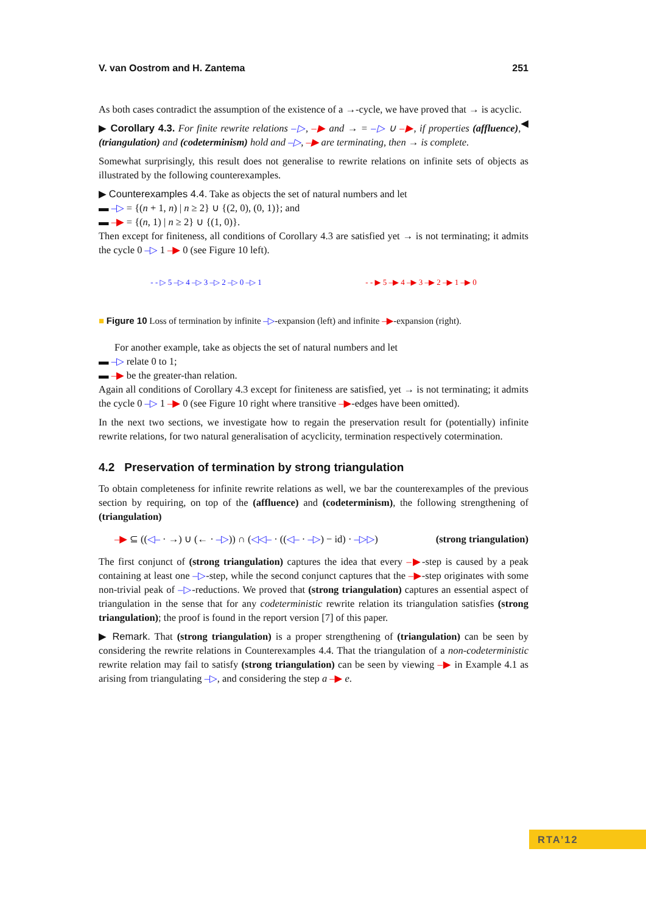V. van Oostrom and H. Zantema 251
As both cases contradict the assumption of the existence of a →-cycle, we have proved that → is acyclic. ◀
▶ Corollary 4.3. For finite rewrite relations –▷, –▶ and → = –▷ ∪ –▶, if properties (affluence), (triangulation) and (codeterminism) hold and –▷, –▶ are terminating, then → is complete.
Somewhat surprisingly, this result does not generalise to rewrite relations on infinite sets of objects as illustrated by the following counterexamples.
▶ Counterexamples 4.4. Take as objects the set of natural numbers and let
▬ –▷ = {(n + 1, n) | n ≥ 2} ∪ {(2, 0), (0, 1)}; and
▬ –▶ = {(n, 1) | n ≥ 2} ∪ {(1, 0)}.
Then except for finiteness, all conditions of Corollary 4.3 are satisfied yet → is not terminating; it admits the cycle 0 –▷ 1 –▶ 0 (see Figure 10 left).
- - ▷ 5 –▷ 4 –▷ 3 –▷ 2 –▷ 0 –▷ 1 - - ▶ 5 –▶ 4 –▶ 3 –▶ 2 –▶ 1 –▶ 0
■ Figure 10 Loss of termination by infinite –▷-expansion (left) and infinite –▶-expansion (right).
For another example, take as objects the set of natural numbers and let
▬ –▷ relate 0 to 1;
▬ –▶ be the greater-than relation.
Again all conditions of Corollary 4.3 except for finiteness are satisfied, yet → is not terminating; it admits the cycle 0 –▷ 1 –▶ 0 (see Figure 10 right where transitive –▶-edges have been omitted).
In the next two sections, we investigate how to regain the preservation result for (potentially) infinite rewrite relations, for two natural generalisation of acyclicity, termination respectively cotermination.
4.2 Preservation of termination by strong triangulation
To obtain completeness for infinite rewrite relations as well, we bar the counterexamples of the previous section by requiring, on top of the (affluence) and (codeterminism), the following strengthening of (triangulation)
–▶ ⊆ ((◁– · →) ∪ (← · –▷)) ∩ (◁◁– · ((◁– · –▷) − id) · –▷▷) (strong triangulation)
The first conjunct of (strong triangulation) captures the idea that every –▶-step is caused by a peak containing at least one –▷-step, while the second conjunct captures that the –▶-step originates with some non-trivial peak of –▷-reductions. We proved that (strong triangulation) captures an essential aspect of triangulation in the sense that for any codeterministic rewrite relation its triangulation satisfies (strong triangulation); the proof is found in the report version [7] of this paper.
▶ Remark. That (strong triangulation) is a proper strengthening of (triangulation) can be seen by considering the rewrite relations in Counterexamples 4.4. That the triangulation of a non-codeterministic rewrite relation may fail to satisfy (strong triangulation) can be seen by viewing –▶ in Example 4.1 as arising from triangulating –▷, and considering the step a –▶ e.
RTA’12